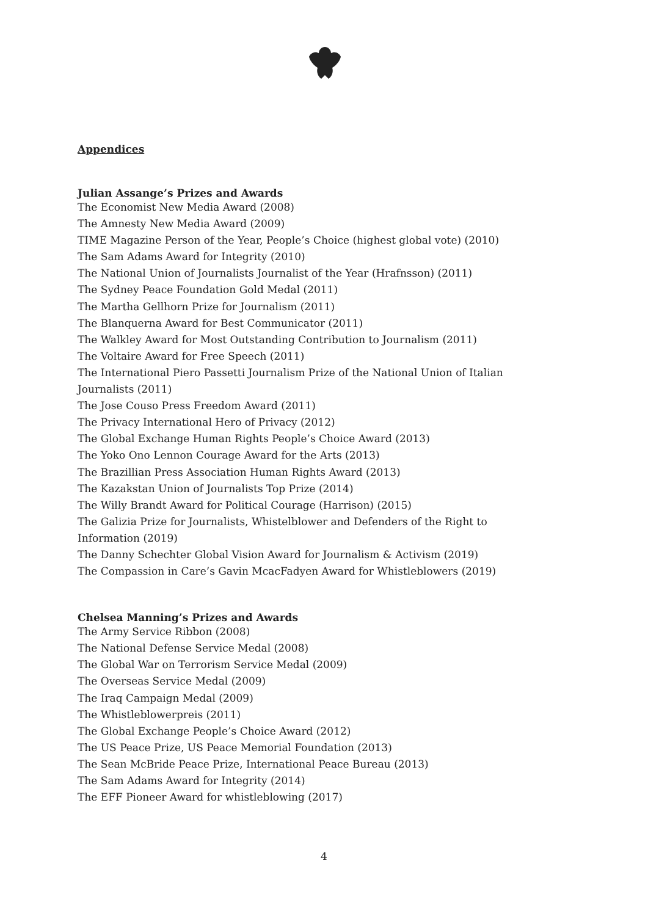Appendices
Julian Assange’s Prizes and Awards
The Economist New Media Award (2008)
The Amnesty New Media Award (2009)
TIME Magazine Person of the Year, People’s Choice (highest global vote) (2010)
The Sam Adams Award for Integrity (2010)
The National Union of Journalists Journalist of the Year (Hrafnsson) (2011)
The Sydney Peace Foundation Gold Medal (2011)
The Martha Gellhorn Prize for Journalism (2011)
The Blanquerna Award for Best Communicator (2011)
The Walkley Award for Most Outstanding Contribution to Journalism (2011)
The Voltaire Award for Free Speech (2011)
The International Piero Passetti Journalism Prize of the National Union of Italian Journalists (2011)
The Jose Couso Press Freedom Award (2011)
The Privacy International Hero of Privacy (2012)
The Global Exchange Human Rights People’s Choice Award (2013)
The Yoko Ono Lennon Courage Award for the Arts (2013)
The Brazillian Press Association Human Rights Award (2013)
The Kazakstan Union of Journalists Top Prize (2014)
The Willy Brandt Award for Political Courage (Harrison) (2015)
The Galizia Prize for Journalists, Whistelblower and Defenders of the Right to Information (2019)
The Danny Schechter Global Vision Award for Journalism & Activism (2019)
The Compassion in Care’s Gavin McacFadyen Award for Whistleblowers (2019)
Chelsea Manning’s Prizes and Awards
The Army Service Ribbon (2008)
The National Defense Service Medal (2008)
The Global War on Terrorism Service Medal (2009)
The Overseas Service Medal (2009)
The Iraq Campaign Medal (2009)
The Whistleblowerpreis (2011)
The Global Exchange People’s Choice Award (2012)
The US Peace Prize, US Peace Memorial Foundation (2013)
The Sean McBride Peace Prize, International Peace Bureau (2013)
The Sam Adams Award for Integrity (2014)
The EFF Pioneer Award for whistleblowing (2017)
4